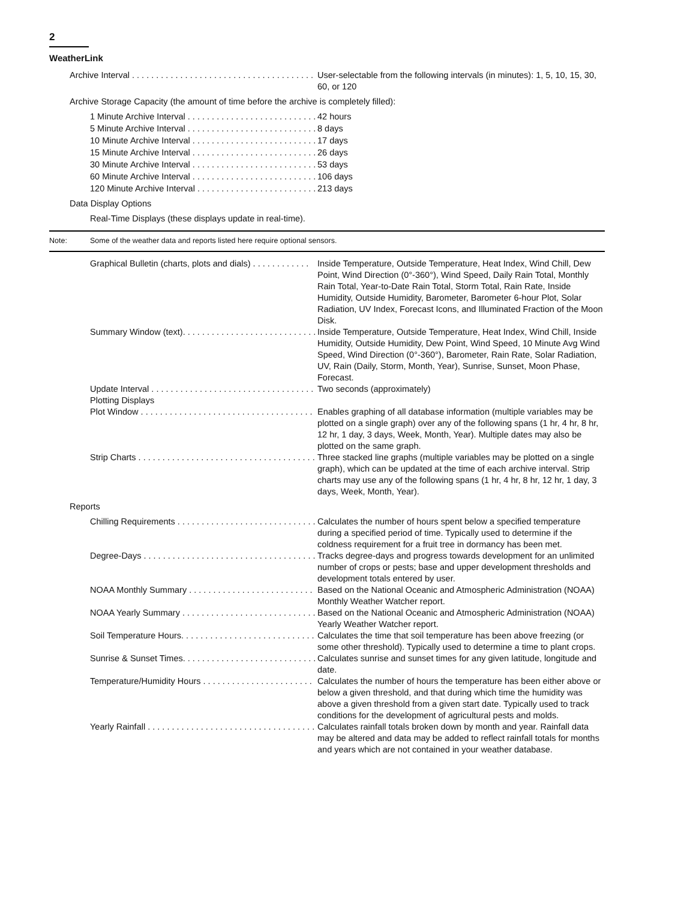2
WeatherLink
Archive Interval . . . . . . . . . . . . . . . . . . . . . . . . . . . . . . . . . . . . . . . . . . User-selectable from the following intervals (in minutes): 1, 5, 10, 15, 30, 60, or 120
Archive Storage Capacity (the amount of time before the archive is completely filled):
1 Minute Archive Interval . . . . . . . . . . . . . . . . . . . . . . . . . . . . 42 hours
5 Minute Archive Interval . . . . . . . . . . . . . . . . . . . . . . . . . . . . 8 days
10 Minute Archive Interval . . . . . . . . . . . . . . . . . . . . . . . . . . . 17 days
15 Minute Archive Interval . . . . . . . . . . . . . . . . . . . . . . . . . . . 26 days
30 Minute Archive Interval . . . . . . . . . . . . . . . . . . . . . . . . . . . 53 days
60 Minute Archive Interval . . . . . . . . . . . . . . . . . . . . . . . . . . . 106 days
120 Minute Archive Interval . . . . . . . . . . . . . . . . . . . . . . . . . . 213 days
Data Display Options
Real-Time Displays (these displays update in real-time).
Note: Some of the weather data and reports listed here require optional sensors.
Graphical Bulletin (charts, plots and dials) . . . . . . . . . . . . Inside Temperature, Outside Temperature, Heat Index, Wind Chill, Dew Point, Wind Direction (0°-360°), Wind Speed, Daily Rain Total, Monthly Rain Total, Year-to-Date Rain Total, Storm Total, Rain Rate, Inside Humidity, Outside Humidity, Barometer, Barometer 6-hour Plot, Solar Radiation, UV Index, Forecast Icons, and Illuminated Fraction of the Moon Disk.
Summary Window (text). . . . . . . . . . . . . . . . . . . . . . . . . . . . . . Inside Temperature, Outside Temperature, Heat Index, Wind Chill, Inside Humidity, Outside Humidity, Dew Point, Wind Speed, 10 Minute Avg Wind Speed, Wind Direction (0°-360°), Barometer, Rain Rate, Solar Radiation, UV, Rain (Daily, Storm, Month, Year), Sunrise, Sunset, Moon Phase, Forecast.
Update Interval . . . . . . . . . . . . . . . . . . . . . . . . . . . . . . . . . . . . Two seconds (approximately)
Plotting Displays
Plot Window . . . . . . . . . . . . . . . . . . . . . . . . . . . . . . . . . . . . . . . Enables graphing of all database information (multiple variables may be plotted on a single graph) over any of the following spans (1 hr, 4 hr, 8 hr, 12 hr, 1 day, 3 days, Week, Month, Year). Multiple dates may also be plotted on the same graph.
Strip Charts . . . . . . . . . . . . . . . . . . . . . . . . . . . . . . . . . . . . . . . Three stacked line graphs (multiple variables may be plotted on a single graph), which can be updated at the time of each archive interval. Strip charts may use any of the following spans (1 hr, 4 hr, 8 hr, 12 hr, 1 day, 3 days, Week, Month, Year).
Reports
Chilling Requirements . . . . . . . . . . . . . . . . . . . . . . . . . . . . . . Calculates the number of hours spent below a specified temperature during a specified period of time. Typically used to determine if the coldness requirement for a fruit tree in dormancy has been met.
Degree-Days . . . . . . . . . . . . . . . . . . . . . . . . . . . . . . . . . . . . . . Tracks degree-days and progress towards development for an unlimited number of crops or pests; base and upper development thresholds and development totals entered by user.
NOAA Monthly Summary . . . . . . . . . . . . . . . . . . . . . . . . . . . . Based on the National Oceanic and Atmospheric Administration (NOAA) Monthly Weather Watcher report.
NOAA Yearly Summary . . . . . . . . . . . . . . . . . . . . . . . . . . . . . Based on the National Oceanic and Atmospheric Administration (NOAA) Yearly Weather Watcher report.
Soil Temperature Hours. . . . . . . . . . . . . . . . . . . . . . . . . . . . . . Calculates the time that soil temperature has been above freezing (or some other threshold). Typically used to determine a time to plant crops.
Sunrise & Sunset Times. . . . . . . . . . . . . . . . . . . . . . . . . . . . . Calculates sunrise and sunset times for any given latitude, longitude and date.
Temperature/Humidity Hours . . . . . . . . . . . . . . . . . . . . . . . . Calculates the number of hours the temperature has been either above or below a given threshold, and that during which time the humidity was above a given threshold from a given start date. Typically used to track conditions for the development of agricultural pests and molds.
Yearly Rainfall . . . . . . . . . . . . . . . . . . . . . . . . . . . . . . . . . . . . Calculates rainfall totals broken down by month and year. Rainfall data may be altered and data may be added to reflect rainfall totals for months and years which are not contained in your weather database.